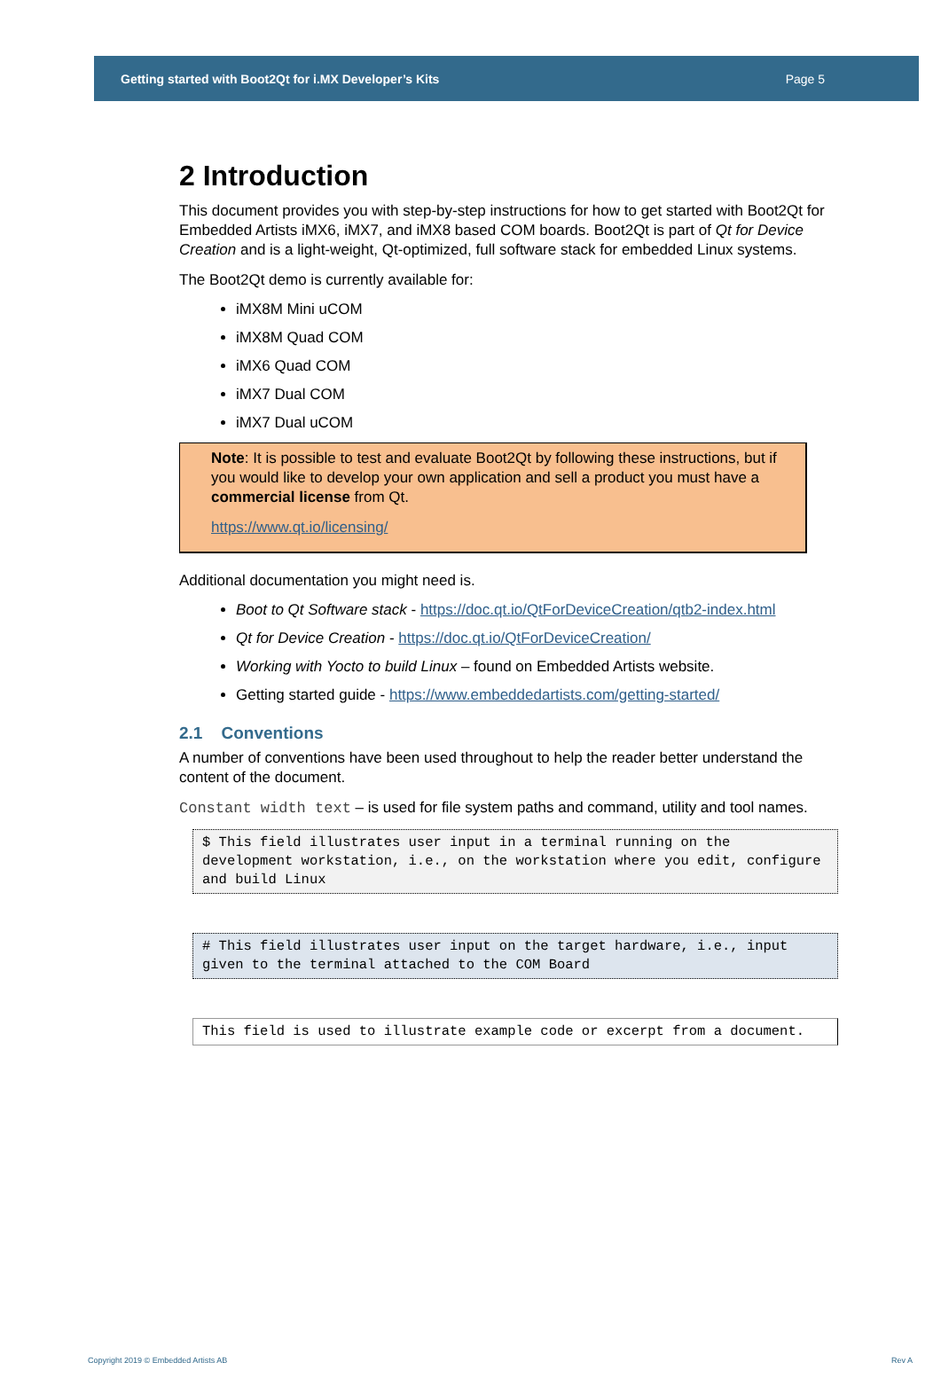Getting started with Boot2Qt for i.MX Developer’s Kits Page 5
2 Introduction
This document provides you with step-by-step instructions for how to get started with Boot2Qt for Embedded Artists iMX6, iMX7, and iMX8 based COM boards. Boot2Qt is part of Qt for Device Creation and is a light-weight, Qt-optimized, full software stack for embedded Linux systems.
The Boot2Qt demo is currently available for:
iMX8M Mini uCOM
iMX8M Quad COM
iMX6 Quad COM
iMX7 Dual COM
iMX7 Dual uCOM
Note: It is possible to test and evaluate Boot2Qt by following these instructions, but if you would like to develop your own application and sell a product you must have a commercial license from Qt.
https://www.qt.io/licensing/
Additional documentation you might need is.
Boot to Qt Software stack - https://doc.qt.io/QtForDeviceCreation/qtb2-index.html
Qt for Device Creation - https://doc.qt.io/QtForDeviceCreation/
Working with Yocto to build Linux – found on Embedded Artists website.
Getting started guide - https://www.embeddedartists.com/getting-started/
2.1 Conventions
A number of conventions have been used throughout to help the reader better understand the content of the document.
Constant width text – is used for file system paths and command, utility and tool names.
$ This field illustrates user input in a terminal running on the development workstation, i.e., on the workstation where you edit, configure and build Linux
# This field illustrates user input on the target hardware, i.e., input given to the terminal attached to the COM Board
This field is used to illustrate example code or excerpt from a document.
Copyright 2019 © Embedded Artists AB Rev A